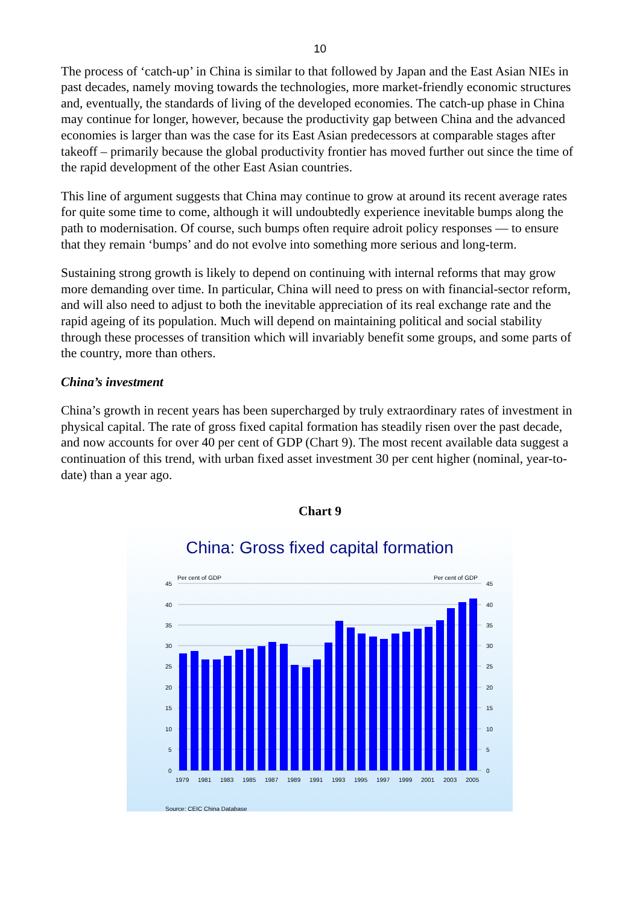10
The process of ‘catch-up’ in China is similar to that followed by Japan and the East Asian NIEs in past decades, namely moving towards the technologies, more market-friendly economic structures and, eventually, the standards of living of the developed economies. The catch-up phase in China may continue for longer, however, because the productivity gap between China and the advanced economies is larger than was the case for its East Asian predecessors at comparable stages after takeoff – primarily because the global productivity frontier has moved further out since the time of the rapid development of the other East Asian countries.
This line of argument suggests that China may continue to grow at around its recent average rates for quite some time to come, although it will undoubtedly experience inevitable bumps along the path to modernisation. Of course, such bumps often require adroit policy responses — to ensure that they remain ‘bumps’ and do not evolve into something more serious and long-term.
Sustaining strong growth is likely to depend on continuing with internal reforms that may grow more demanding over time. In particular, China will need to press on with financial-sector reform, and will also need to adjust to both the inevitable appreciation of its real exchange rate and the rapid ageing of its population. Much will depend on maintaining political and social stability through these processes of transition which will invariably benefit some groups, and some parts of the country, more than others.
China’s investment
China’s growth in recent years has been supercharged by truly extraordinary rates of investment in physical capital. The rate of gross fixed capital formation has steadily risen over the past decade, and now accounts for over 40 per cent of GDP (Chart 9). The most recent available data suggest a continuation of this trend, with urban fixed asset investment 30 per cent higher (nominal, year-to-date) than a year ago.
Chart 9
China: Gross fixed capital formation
Per cent of GDP
Per cent of GDP
45
40
35
30
25
20
15
10
5
0
45
40
35
30
25
20
15
10
5
0
1979
1981
1983
1985
1987
1989
1991
1993
1995
1997
1999
2001
2003
2005
Source: CEIC China Database